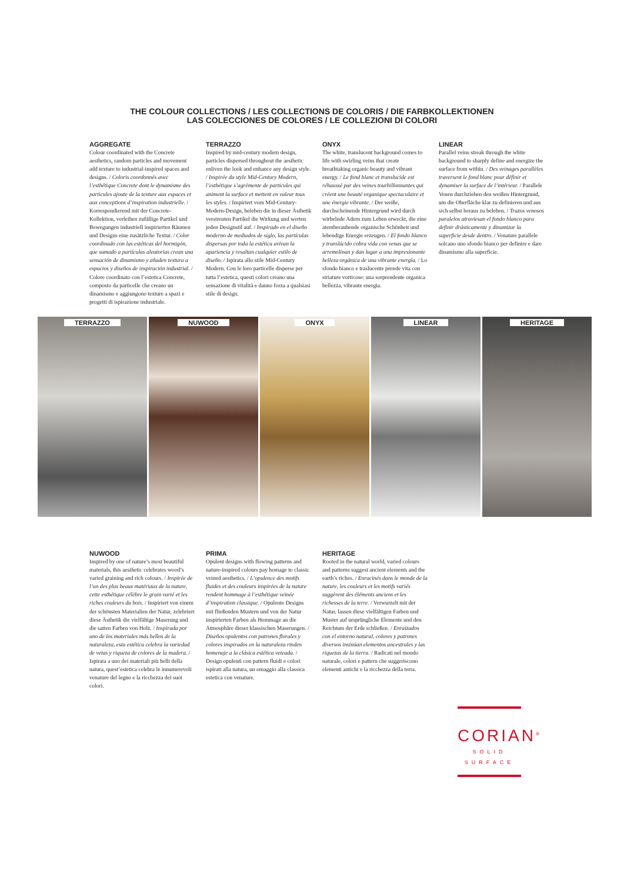THE COLOUR COLLECTIONS / LES COLLECTIONS DE COLORIS / DIE FARBKOLLEKTIONEN
LAS COLECCIONES DE COLORES / LE COLLEZIONI DI COLORI
AGGREGATE
Colour coordinated with the Concrete aesthetics, random particles and movement add texture to industrial-inspired spaces and designs. / Coloris coordonnés avec l’esthétique Concrete dont le dynamisme des particules ajoute de la texture aux espaces et aux conceptions d’inspiration industrielle. / Korrespondierend mit der Concrete-Kollektion, verleihen zufällige Partikel und Bewegungen industriell inspirierten Räumen und Designs eine zusätzliche Textur. / Color coordinado con las estéticas del hormigón, que sumado a partículas aleatorias crean una sensación de dinamismo y añaden textura a espacios y diseños de inspiración industrial. / Colore coordinato con l’estetica Concrete, composto da particelle che creano un dinamismo e aggiungono texture a spazi e progetti di ispirazione industriale.
TERRAZZO
Inspired by mid-century modern design, particles dispersed throughout the aesthetic enliven the look and enhance any design style. / Inspirée du style Mid-Century Modern, l’esthétique s’agrémente de particules qui animent la surface et mettent en valeur tous les styles. / Inspiriert vom Mid-Century-Modern-Design, beleben die in dieser Ästhetik verstreuten Partikel die Wirkung und werten jeden Designstil auf. / Inspirado en el diseño moderno de mediados de siglo, las partículas dispersas por toda la estética avivan la apariencia y resaltan cualquier estilo de diseño. / Ispirata allo stile Mid-Century Modern. Con le loro particelle disperse per tutta l’estetica, questi colori creano una sensazione di vitalità e danno forza a qualsiasi stile di design.
ONYX
The white, translucent background comes to life with swirling veins that create breathtaking organic beauty and vibrant energy. / Le fond blanc et translucide est réhaussé par des veines tourbillonnantes qui créent une beauté organique spectaculaire et une énergie vibrante. / Der weiße, durchscheinende Hintergrund wird durch wirbelnde Adern zum Leben erweckt, die eine atemberaubende organische Schönheit und lebendige Energie erzeugen. / El fondo blanco y translúcido cobra vida con venas que se arremolinan y dan lugar a una impresionante belleza orgánica de una vibrante energía. / Lo sfondo bianco e traslucente prende vita con striature vorticose: una sorprendente organica bellezza, vibrante energia.
LINEAR
Parallel veins streak through the white background to sharply define and energize the surface from within. / Des veinages parallèles traversent le fond blanc pour définir et dynamiser la surface de l’intérieur. / Parallele Venen durchziehen den weißen Hintergrund, um die Oberfläche klar zu definieren und aus sich selbst heraus zu beleben. / Trazos venosos paralelos atraviesan el fondo blanco para definir drásticamente y dinamizar la superficie desde dentro. / Venature parallele solcano uno sfondo bianco per definire e dare dinamismo alla superficie.
TERRAZZO NUWOOD ONYX LINEAR HERITAGE
NUWOOD
Inspired by one of nature’s most beautiful materials, this aesthetic celebrates wood’s varied graining and rich colours. / Inspirée de l’un des plus beaux matériaux de la nature, cette esthétique célèbre le grain varié et les riches couleurs du bois. / Inspiriert von einem der schönsten Materialien der Natur, zelebriert diese Ästhetik die vielfältige Maserung und die satten Farben von Holz. / Inspirada por uno de los materiales más bellos de la naturaleza, esta estética celebra la variedad de vetas y riqueza de colores de la madera. / Ispirata a uno dei materiali più belli della natura, quest’estetica celebra le innumerevoli venature del legno e la ricchezza dei suoi colori.
PRIMA
Opulent designs with flowing patterns and nature-inspired colours pay homage to classic veined aesthetics. / L’opulence des motifs fluides et des couleurs inspirées de la nature rendent hommage à l’esthétique veinée d’inspiration classique. / Opulente Designs mit fließenden Mustern und von der Natur inspirierten Farben als Hommage an die Atmosphäre dieser klassischen Maserungen. / Diseños opulentos con patrones florales y colores inspirados en la naturaleza rinden homenaje a la clásica estética veteada. / Design opulenti con pattern fluidi e colori ispirati alla natura, un omaggio alla classica estetica con venature.
HERITAGE
Rooted in the natural world, varied colours and patterns suggest ancient elements and the earth’s riches. / Enracinés dans le monde de la nature, les couleurs et les motifs variés suggèrent des éléments anciens et les richesses de la terre. / Verwurzelt mit der Natur, lassen diese vielfältigen Farben und Muster auf ursprüngliche Elemente und den Reichtum der Erde schließen. / Enraizados con el entorno natural, colores y patrones diversos insinúan elementos ancestrales y las riquezas de la tierra. / Radicati nel mondo naturale, colori e pattern che suggeriscono elementi antichi e la ricchezza della terra.
CORIAN<sup>®</sup>
SOLID SURFACE